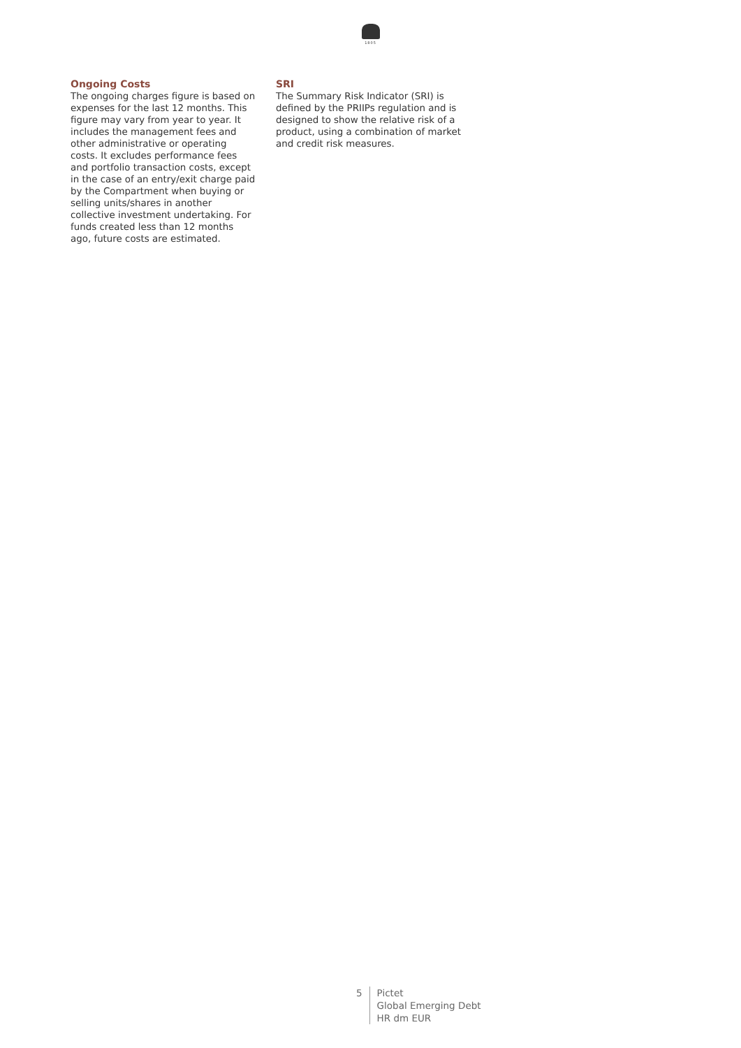1805
Ongoing Costs
The ongoing charges figure is based on expenses for the last 12 months. This figure may vary from year to year. It includes the management fees and other administrative or operating costs. It excludes performance fees and portfolio transaction costs, except in the case of an entry/exit charge paid by the Compartment when buying or selling units/shares in another collective investment undertaking. For funds created less than 12 months ago, future costs are estimated.
SRI
The Summary Risk Indicator (SRI) is defined by the PRIIPs regulation and is designed to show the relative risk of a product, using a combination of market and credit risk measures.
5 Pictet
Global Emerging Debt
HR dm EUR